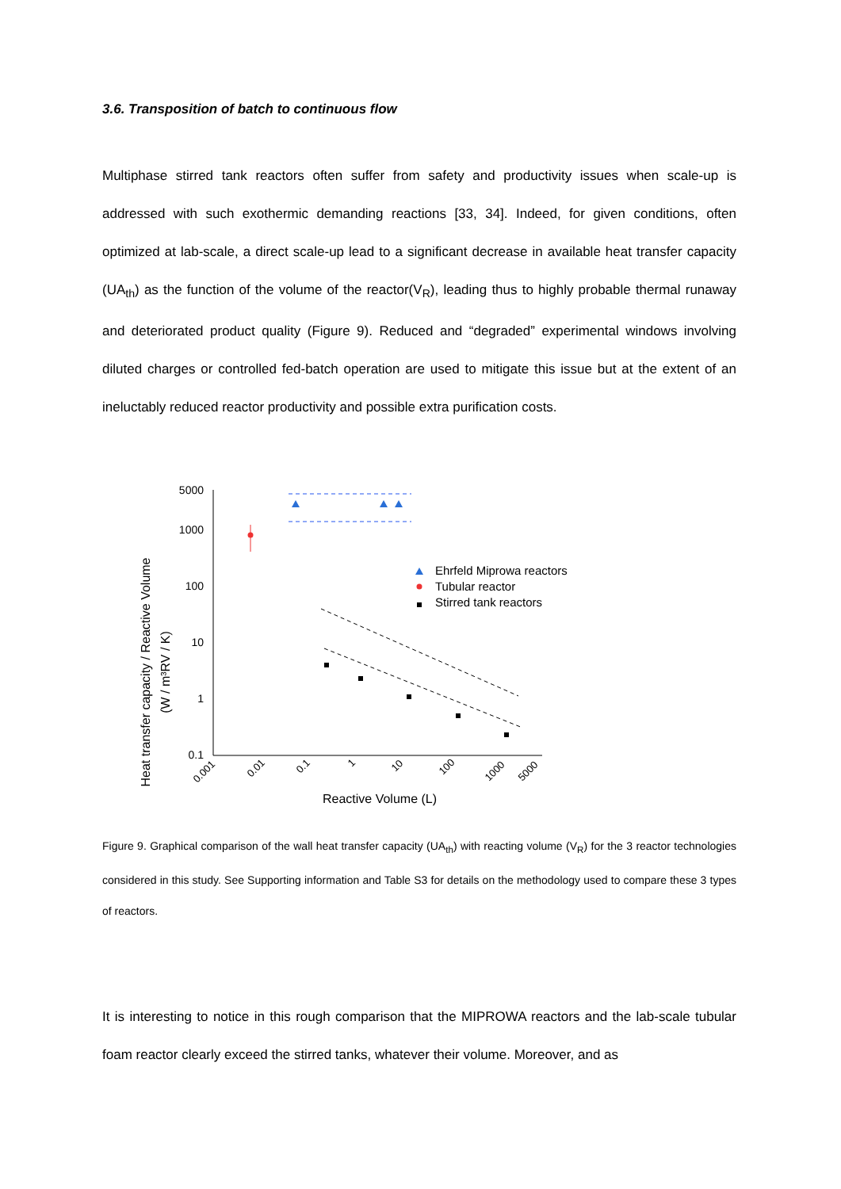3.6. Transposition of batch to continuous flow
Multiphase stirred tank reactors often suffer from safety and productivity issues when scale-up is addressed with such exothermic demanding reactions [33, 34]. Indeed, for given conditions, often optimized at lab-scale, a direct scale-up lead to a significant decrease in available heat transfer capacity (UA<sub>th</sub>) as the function of the volume of the reactor(V<sub>R</sub>), leading thus to highly probable thermal runaway and deteriorated product quality (Figure 9). Reduced and “degraded” experimental windows involving diluted charges or controlled fed-batch operation are used to mitigate this issue but at the extent of an ineluctably reduced reactor productivity and possible extra purification costs.
Heat transfer capacity / Reactive Volume
(W / m³RV / K)
5000
1000
100
10
1
0.1
0.001
0.01
0.1
1
10
100
1000
5000
Reactive Volume (L)
Ehrfeld Miprowa reactors
Tubular reactor
Stirred tank reactors
Figure 9. Graphical comparison of the wall heat transfer capacity (UA<sub>th</sub>) with reacting volume (V<sub>R</sub>) for the 3 reactor technologies considered in this study. See Supporting information and Table S3 for details on the methodology used to compare these 3 types of reactors.
It is interesting to notice in this rough comparison that the MIPROWA reactors and the lab-scale tubular foam reactor clearly exceed the stirred tanks, whatever their volume. Moreover, and as